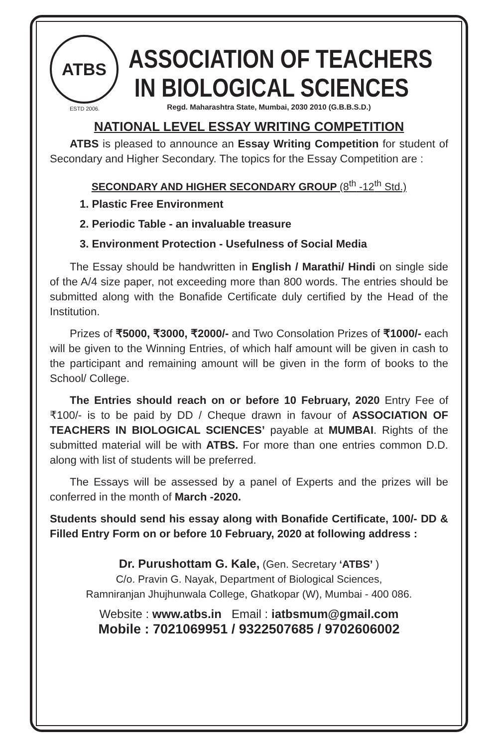ATBS
ESTD 2006.
ASSOCIATION OF TEACHERS
IN BIOLOGICAL SCIENCES
Regd. Maharashtra State, Mumbai, 2030 2010 (G.B.B.S.D.)
NATIONAL LEVEL ESSAY WRITING COMPETITION
ATBS is pleased to announce an Essay Writing Competition for student of Secondary and Higher Secondary. The topics for the Essay Competition are :
SECONDARY AND HIGHER SECONDARY GROUP (8<sup>th</sup> -12<sup>th</sup> Std.)
1. Plastic Free Environment
2. Periodic Table - an invaluable treasure
3. Environment Protection - Usefulness of Social Media
The Essay should be handwritten in English / Marathi/ Hindi on single side of the A/4 size paper, not exceeding more than 800 words. The entries should be submitted along with the Bonafide Certificate duly certified by the Head of the Institution.
Prizes of ₹5000, ₹3000, ₹2000/- and Two Consolation Prizes of ₹1000/- each will be given to the Winning Entries, of which half amount will be given in cash to the participant and remaining amount will be given in the form of books to the School/ College.
The Entries should reach on or before 10 February, 2020 Entry Fee of ₹100/- is to be paid by DD / Cheque drawn in favour of ASSOCIATION OF TEACHERS IN BIOLOGICAL SCIENCES’ payable at MUMBAI. Rights of the submitted material will be with ATBS. For more than one entries common D.D. along with list of students will be preferred.
The Essays will be assessed by a panel of Experts and the prizes will be conferred in the month of March -2020.
Students should send his essay along with Bonafide Certificate, 100/- DD & Filled Entry Form on or before 10 February, 2020 at following address :
Dr. Purushottam G. Kale, (Gen. Secretary ‘ATBS’ )
C/o. Pravin G. Nayak, Department of Biological Sciences,
Ramniranjan Jhujhunwala College, Ghatkopar (W), Mumbai - 400 086.
Website : www.atbs.in Email : iatbsmum@gmail.com
Mobile : 7021069951 / 9322507685 / 9702606002